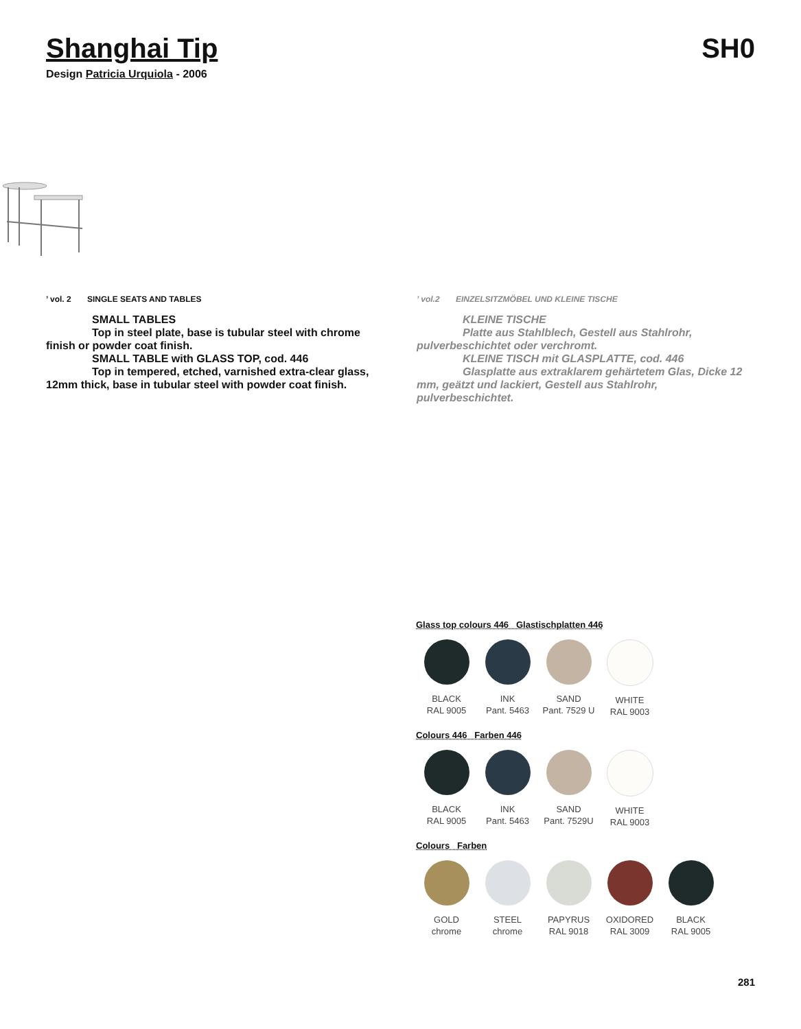Shanghai Tip SH0
Design Patricia Urquiola - 2006
’ vol. 2 SINGLE SEATS AND TABLES
SMALL TABLES
Top in steel plate, base is tubular steel with chrome
finish or powder coat finish.
SMALL TABLE with GLASS TOP, cod. 446
Top in tempered, etched, varnished extra-clear glass,
12mm thick, base in tubular steel with powder coat finish.
’ vol.2 EINZELSITZMÖBEL UND KLEINE TISCHE
KLEINE TISCHE
Platte aus Stahlblech, Gestell aus Stahlrohr,
pulverbeschichtet oder verchromt.
KLEINE TISCH mit GLASPLATTE, cod. 446
Glasplatte aus extraklarem gehärtetem Glas, Dicke 12
mm, geätzt und lackiert, Gestell aus Stahlrohr, pulverbeschichtet.
Glass top colours 446 Glastischplatten 446
BLACK
RAL 9005
INK
Pant. 5463
SAND
Pant. 7529 U
WHITE
RAL 9003
Colours 446 Farben 446
BLACK
RAL 9005
INK
Pant. 5463
SAND
Pant. 7529U
WHITE
RAL 9003
Colours Farben
GOLD
chrome
STEEL
chrome
PAPYRUS
RAL 9018
OXIDORED
RAL 3009
BLACK
RAL 9005
281